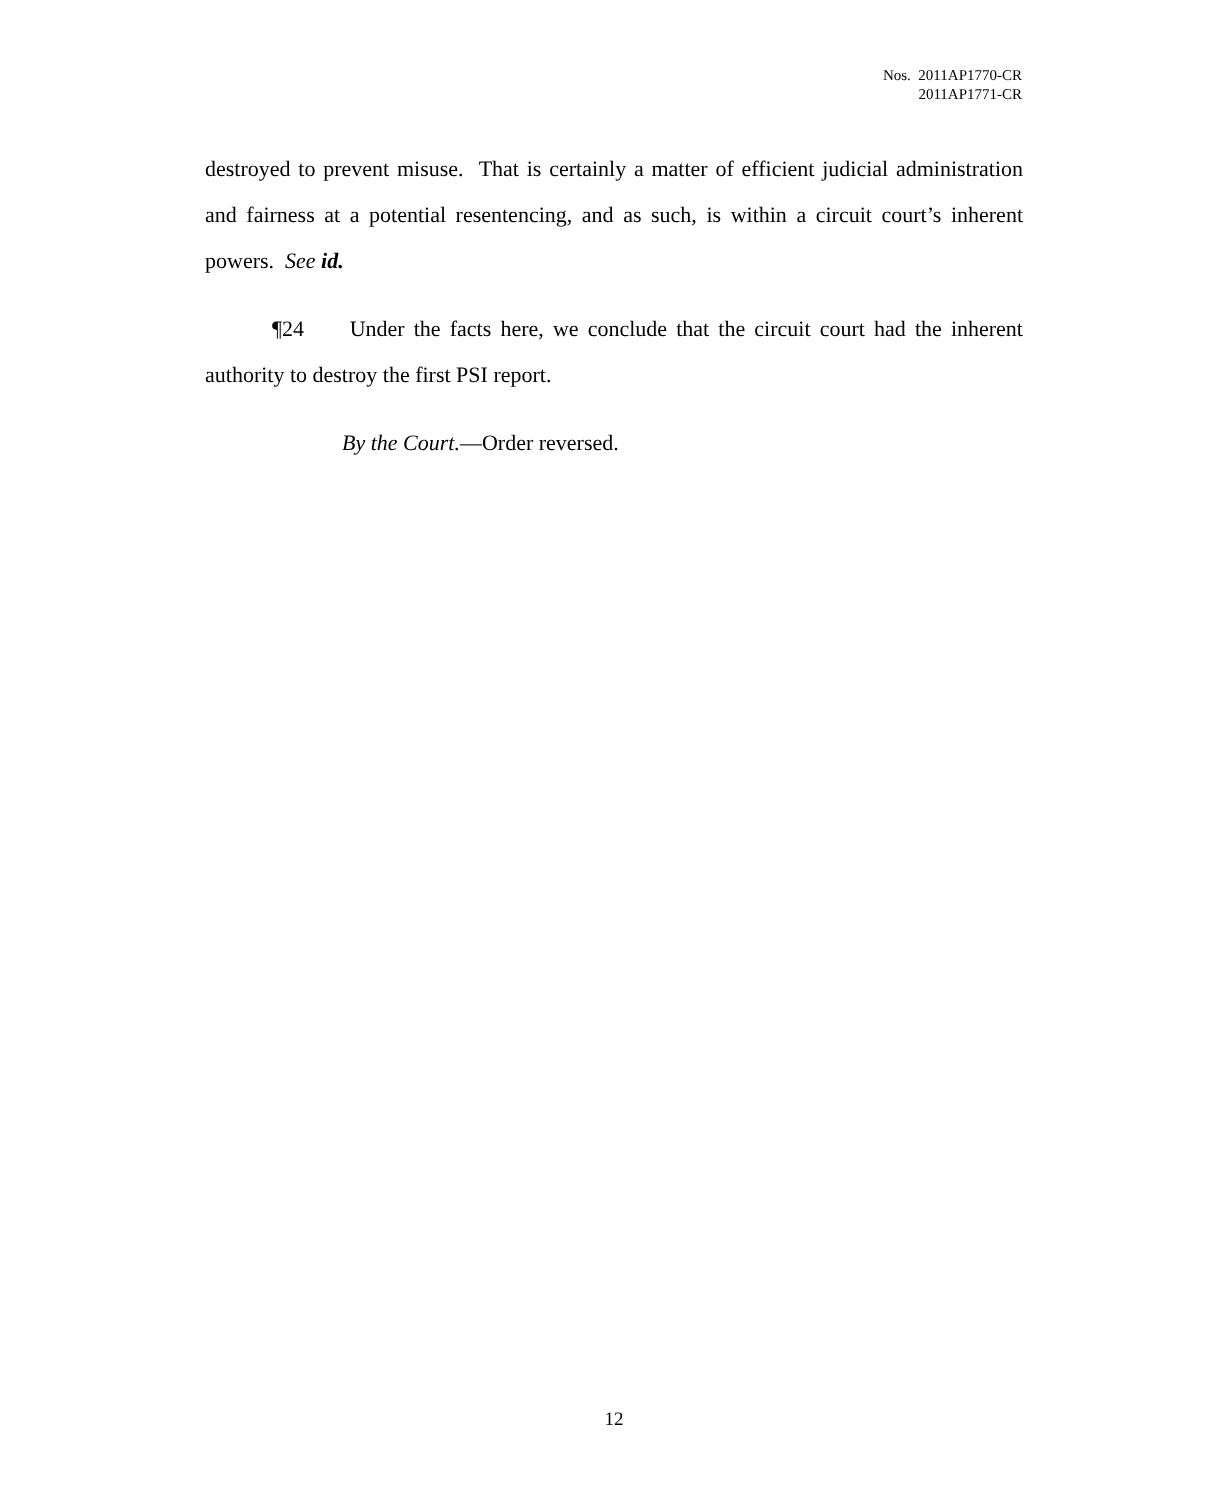Nos. 2011AP1770-CR
2011AP1771-CR
destroyed to prevent misuse. That is certainly a matter of efficient judicial administration and fairness at a potential resentencing, and as such, is within a circuit court’s inherent powers. See id.
¶24 Under the facts here, we conclude that the circuit court had the inherent authority to destroy the first PSI report.
By the Court.—Order reversed.
12